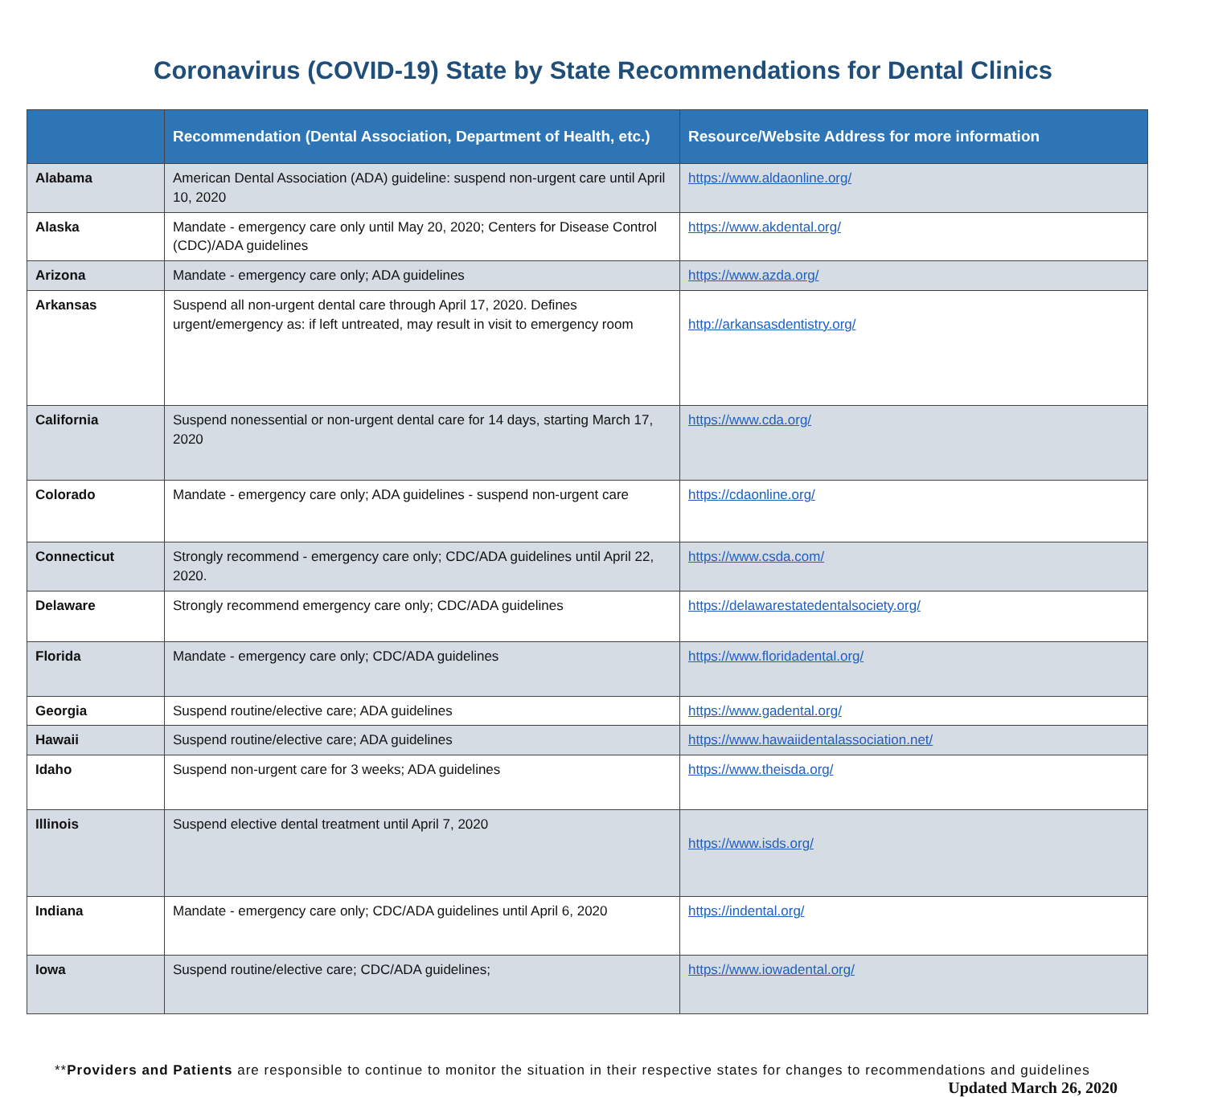Coronavirus (COVID-19) State by State Recommendations for Dental Clinics
| | Recommendation (Dental Association, Department of Health, etc.) | Resource/Website Address for more information |
| --- | --- | --- |
| Alabama | American Dental Association (ADA) guideline: suspend non-urgent care until April 10, 2020 | https://www.aldaonline.org/ |
| Alaska | Mandate - emergency care only until May 20, 2020; Centers for Disease Control (CDC)/ADA guidelines | https://www.akdental.org/ |
| Arizona | Mandate - emergency care only; ADA guidelines | https://www.azda.org/ |
| Arkansas | Suspend all non-urgent dental care through April 17, 2020. Defines urgent/emergency as: if left untreated, may result in visit to emergency room | http://arkansasdentistry.org/ |
| California | Suspend nonessential or non-urgent dental care for 14 days, starting March 17, 2020 | https://www.cda.org/ |
| Colorado | Mandate - emergency care only; ADA guidelines - suspend non-urgent care | https://cdaonline.org/ |
| Connecticut | Strongly recommend - emergency care only; CDC/ADA guidelines until April 22, 2020. | https://www.csda.com/ |
| Delaware | Strongly recommend emergency care only; CDC/ADA guidelines | https://delawarestatedentalsociety.org/ |
| Florida | Mandate - emergency care only; CDC/ADA guidelines | https://www.floridadental.org/ |
| Georgia | Suspend routine/elective care; ADA guidelines | https://www.gadental.org/ |
| Hawaii | Suspend routine/elective care; ADA guidelines | https://www.hawaiidentalassociation.net/ |
| Idaho | Suspend non-urgent care for 3 weeks; ADA guidelines | https://www.theisda.org/ |
| Illinois | Suspend elective dental treatment until April 7, 2020 | https://www.isds.org/ |
| Indiana | Mandate - emergency care only; CDC/ADA guidelines until April 6, 2020 | https://indental.org/ |
| Iowa | Suspend routine/elective care; CDC/ADA guidelines; | https://www.iowadental.org/ |
**Providers and Patients are responsible to continue to monitor the situation in their respective states for changes to recommendations and guidelines
Updated March 26, 2020